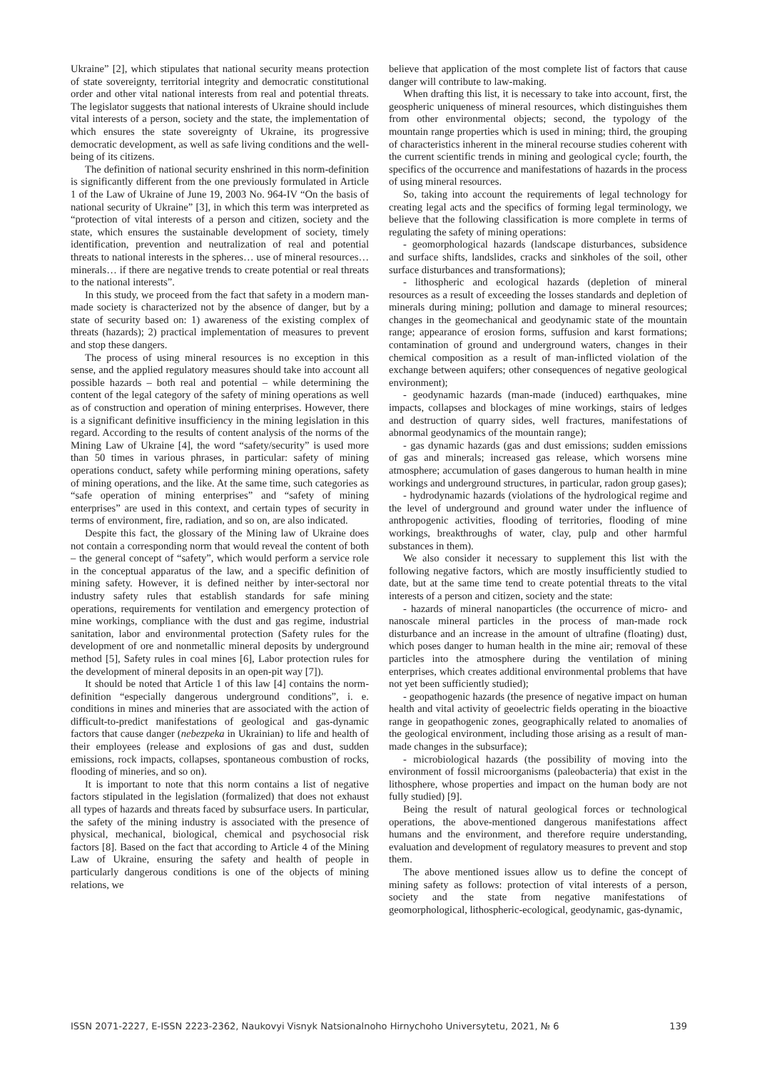Ukraine” [2], which stipulates that national security means protection of state sovereignty, territorial integrity and democratic constitutional order and other vital national interests from real and potential threats. The legislator suggests that national interests of Ukraine should include vital interests of a person, society and the state, the implementation of which ensures the state sovereignty of Ukraine, its progressive democratic development, as well as safe living conditions and the well-being of its citizens.
The definition of national security enshrined in this norm-definition is significantly different from the one previously formulated in Article 1 of the Law of Ukraine of June 19, 2003 No. 964-IV “On the basis of national security of Ukraine” [3], in which this term was interpreted as “protection of vital interests of a person and citizen, society and the state, which ensures the sustainable development of society, timely identification, prevention and neutralization of real and potential threats to national interests in the spheres… use of mineral resources… minerals… if there are negative trends to create potential or real threats to the national interests”.
In this study, we proceed from the fact that safety in a modern man-made society is characterized not by the absence of danger, but by a state of security based on: 1) awareness of the existing complex of threats (hazards); 2) practical implementation of measures to prevent and stop these dangers.
The process of using mineral resources is no exception in this sense, and the applied regulatory measures should take into account all possible hazards – both real and potential – while determining the content of the legal category of the safety of mining operations as well as of construction and operation of mining enterprises. However, there is a significant definitive insufficiency in the mining legislation in this regard. According to the results of content analysis of the norms of the Mining Law of Ukraine [4], the word “safety/security” is used more than 50 times in various phrases, in particular: safety of mining operations conduct, safety while performing mining operations, safety of mining operations, and the like. At the same time, such categories as “safe operation of mining enterprises” and “safety of mining enterprises” are used in this context, and certain types of security in terms of environment, fire, radiation, and so on, are also indicated.
Despite this fact, the glossary of the Mining law of Ukraine does not contain a corresponding norm that would reveal the content of both – the general concept of “safety”, which would perform a service role in the conceptual apparatus of the law, and a specific definition of mining safety. However, it is defined neither by inter-sectoral nor industry safety rules that establish standards for safe mining operations, requirements for ventilation and emergency protection of mine workings, compliance with the dust and gas regime, industrial sanitation, labor and environmental protection (Safety rules for the development of ore and nonmetallic mineral deposits by underground method [5], Safety rules in coal mines [6], Labor protection rules for the development of mineral deposits in an open-pit way [7]).
It should be noted that Article 1 of this law [4] contains the norm-definition “especially dangerous underground conditions”, i. e. conditions in mines and mineries that are associated with the action of difficult-to-predict manifestations of geological and gas-dynamic factors that cause danger (nebezpeka in Ukrainian) to life and health of their employees (release and explosions of gas and dust, sudden emissions, rock impacts, collapses, spontaneous combustion of rocks, flooding of mineries, and so on).
It is important to note that this norm contains a list of negative factors stipulated in the legislation (formalized) that does not exhaust all types of hazards and threats faced by subsurface users. In particular, the safety of the mining industry is associated with the presence of physical, mechanical, biological, chemical and psychosocial risk factors [8]. Based on the fact that according to Article 4 of the Mining Law of Ukraine, ensuring the safety and health of people in particularly dangerous conditions is one of the objects of mining relations, we
believe that application of the most complete list of factors that cause danger will contribute to law-making.
When drafting this list, it is necessary to take into account, first, the geospheric uniqueness of mineral resources, which distinguishes them from other environmental objects; second, the typology of the mountain range properties which is used in mining; third, the grouping of characteristics inherent in the mineral recourse studies coherent with the current scientific trends in mining and geological cycle; fourth, the specifics of the occurrence and manifestations of hazards in the process of using mineral resources.
So, taking into account the requirements of legal technology for creating legal acts and the specifics of forming legal terminology, we believe that the following classification is more complete in terms of regulating the safety of mining operations:
- geomorphological hazards (landscape disturbances, subsidence and surface shifts, landslides, cracks and sinkholes of the soil, other surface disturbances and transformations);
- lithospheric and ecological hazards (depletion of mineral resources as a result of exceeding the losses standards and depletion of minerals during mining; pollution and damage to mineral resources; changes in the geomechanical and geodynamic state of the mountain range; appearance of erosion forms, suffusion and karst formations; contamination of ground and underground waters, changes in their chemical composition as a result of man-inflicted violation of the exchange between aquifers; other consequences of negative geological environment);
- geodynamic hazards (man-made (induced) earthquakes, mine impacts, collapses and blockages of mine workings, stairs of ledges and destruction of quarry sides, well fractures, manifestations of abnormal geodynamics of the mountain range);
- gas dynamic hazards (gas and dust emissions; sudden emissions of gas and minerals; increased gas release, which worsens mine atmosphere; accumulation of gases dangerous to human health in mine workings and underground structures, in particular, radon group gases);
- hydrodynamic hazards (violations of the hydrological regime and the level of underground and ground water under the influence of anthropogenic activities, flooding of territories, flooding of mine workings, breakthroughs of water, clay, pulp and other harmful substances in them).
We also consider it necessary to supplement this list with the following negative factors, which are mostly insufficiently studied to date, but at the same time tend to create potential threats to the vital interests of a person and citizen, society and the state:
- hazards of mineral nanoparticles (the occurrence of micro- and nanoscale mineral particles in the process of man-made rock disturbance and an increase in the amount of ultrafine (floating) dust, which poses danger to human health in the mine air; removal of these particles into the atmosphere during the ventilation of mining enterprises, which creates additional environmental problems that have not yet been sufficiently studied);
- geopathogenic hazards (the presence of negative impact on human health and vital activity of geoelectric fields operating in the bioactive range in geopathogenic zones, geographically related to anomalies of the geological environment, including those arising as a result of man-made changes in the subsurface);
- microbiological hazards (the possibility of moving into the environment of fossil microorganisms (paleobacteria) that exist in the lithosphere, whose properties and impact on the human body are not fully studied) [9].
Being the result of natural geological forces or technological operations, the above-mentioned dangerous manifestations affect humans and the environment, and therefore require understanding, evaluation and development of regulatory measures to prevent and stop them.
The above mentioned issues allow us to define the concept of mining safety as follows: protection of vital interests of a person, society and the state from negative manifestations of geomorphological, lithospheric-ecological, geodynamic, gas-dynamic,
ISSN 2071-2227, E-ISSN 2223-2362, Naukovyi Visnyk Natsionalnoho Hirnychoho Universytetu, 2021, № 6 139